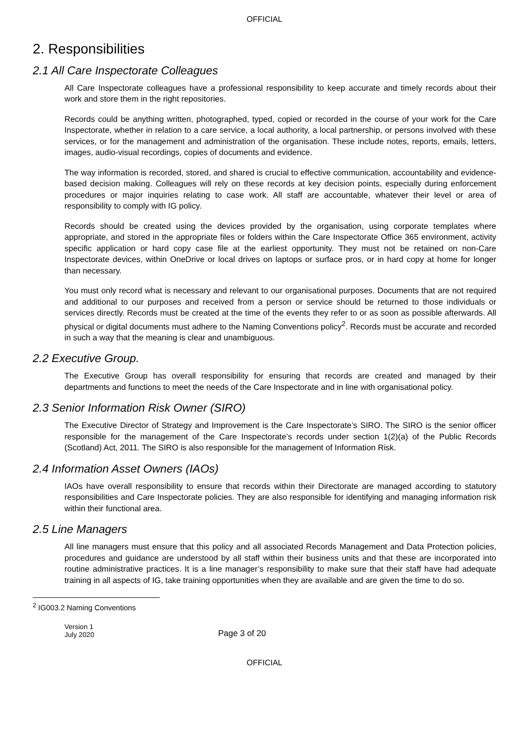OFFICIAL
2. Responsibilities
2.1 All Care Inspectorate Colleagues
All Care Inspectorate colleagues have a professional responsibility to keep accurate and timely records about their work and store them in the right repositories.
Records could be anything written, photographed, typed, copied or recorded in the course of your work for the Care Inspectorate, whether in relation to a care service, a local authority, a local partnership, or persons involved with these services, or for the management and administration of the organisation. These include notes, reports, emails, letters, images, audio-visual recordings, copies of documents and evidence.
The way information is recorded, stored, and shared is crucial to effective communication, accountability and evidence-based decision making. Colleagues will rely on these records at key decision points, especially during enforcement procedures or major inquiries relating to case work. All staff are accountable, whatever their level or area of responsibility to comply with IG policy.
Records should be created using the devices provided by the organisation, using corporate templates where appropriate, and stored in the appropriate files or folders within the Care Inspectorate Office 365 environment, activity specific application or hard copy case file at the earliest opportunity. They must not be retained on non-Care Inspectorate devices, within OneDrive or local drives on laptops or surface pros, or in hard copy at home for longer than necessary.
You must only record what is necessary and relevant to our organisational purposes. Documents that are not required and additional to our purposes and received from a person or service should be returned to those individuals or services directly. Records must be created at the time of the events they refer to or as soon as possible afterwards. All physical or digital documents must adhere to the Naming Conventions policy<sup>2</sup>. Records must be accurate and recorded in such a way that the meaning is clear and unambiguous.
2.2 Executive Group.
The Executive Group has overall responsibility for ensuring that records are created and managed by their departments and functions to meet the needs of the Care Inspectorate and in line with organisational policy.
2.3 Senior Information Risk Owner (SIRO)
The Executive Director of Strategy and Improvement is the Care Inspectorate’s SIRO. The SIRO is the senior officer responsible for the management of the Care Inspectorate’s records under section 1(2)(a) of the Public Records (Scotland) Act, 2011. The SIRO is also responsible for the management of Information Risk.
2.4 Information Asset Owners (IAOs)
IAOs have overall responsibility to ensure that records within their Directorate are managed according to statutory responsibilities and Care Inspectorate policies. They are also responsible for identifying and managing information risk within their functional area.
2.5 Line Managers
All line managers must ensure that this policy and all associated Records Management and Data Protection policies, procedures and guidance are understood by all staff within their business units and that these are incorporated into routine administrative practices. It is a line manager’s responsibility to make sure that their staff have had adequate training in all aspects of IG, take training opportunities when they are available and are given the time to do so.
<sup>2</sup> IG003.2 Naming Conventions
Version 1
July 2020
Page 3 of 20
OFFICIAL